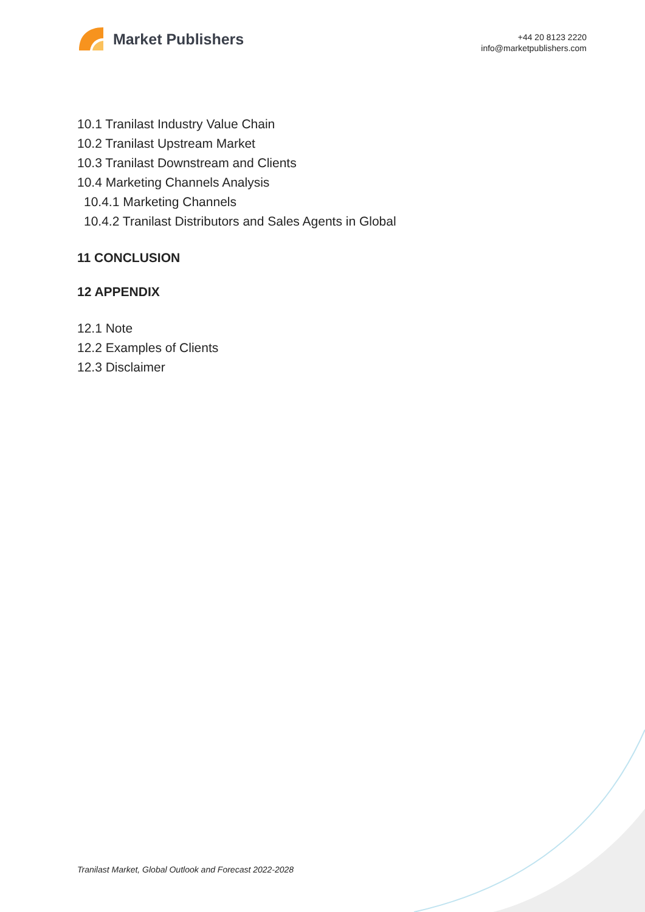Market Publishers
+44 20 8123 2220
info@marketpublishers.com
10.1 Tranilast Industry Value Chain
10.2 Tranilast Upstream Market
10.3 Tranilast Downstream and Clients
10.4 Marketing Channels Analysis
10.4.1 Marketing Channels
10.4.2 Tranilast Distributors and Sales Agents in Global
11 CONCLUSION
12 APPENDIX
12.1 Note
12.2 Examples of Clients
12.3 Disclaimer
Tranilast Market, Global Outlook and Forecast 2022-2028